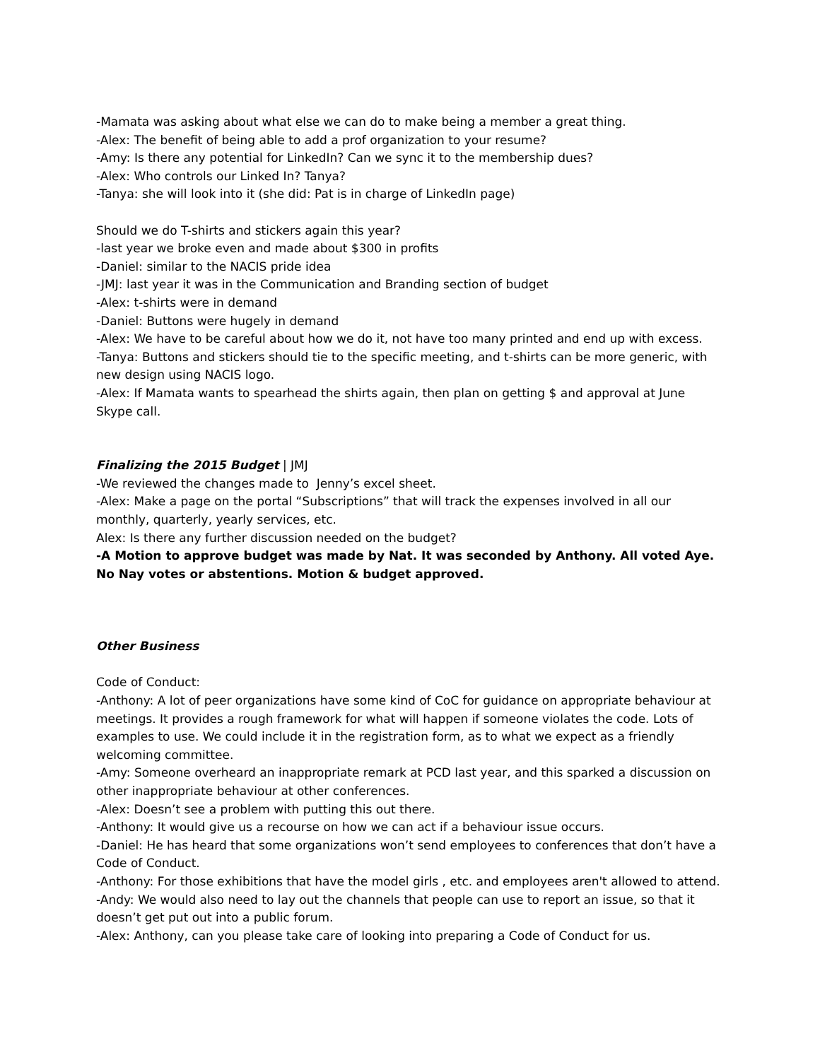-Mamata was asking about what else we can do to make being a member a great thing.
-Alex: The benefit of being able to add a prof organization to your resume?
-Amy: Is there any potential for LinkedIn? Can we sync it to the membership dues?
-Alex: Who controls our Linked In? Tanya?
-Tanya: she will look into it (she did: Pat is in charge of LinkedIn page)
Should we do T-shirts and stickers again this year?
-last year we broke even and made about $300 in profits
-Daniel: similar to the NACIS pride idea
-JMJ: last year it was in the Communication and Branding section of budget
-Alex: t-shirts were in demand
-Daniel: Buttons were hugely in demand
-Alex: We have to be careful about how we do it, not have too many printed and end up with excess.
-Tanya: Buttons and stickers should tie to the specific meeting, and t-shirts can be more generic, with new design using NACIS logo.
-Alex: If Mamata wants to spearhead the shirts again, then plan on getting $ and approval at June Skype call.
Finalizing the 2015 Budget | JMJ
-We reviewed the changes made to Jenny’s excel sheet.
-Alex: Make a page on the portal “Subscriptions” that will track the expenses involved in all our monthly, quarterly, yearly services, etc.
Alex: Is there any further discussion needed on the budget?
-A Motion to approve budget was made by Nat. It was seconded by Anthony. All voted Aye. No Nay votes or abstentions. Motion & budget approved.
Other Business
Code of Conduct:
-Anthony: A lot of peer organizations have some kind of CoC for guidance on appropriate behaviour at meetings. It provides a rough framework for what will happen if someone violates the code. Lots of examples to use. We could include it in the registration form, as to what we expect as a friendly welcoming committee.
-Amy: Someone overheard an inappropriate remark at PCD last year, and this sparked a discussion on other inappropriate behaviour at other conferences.
-Alex: Doesn’t see a problem with putting this out there.
-Anthony: It would give us a recourse on how we can act if a behaviour issue occurs.
-Daniel: He has heard that some organizations won’t send employees to conferences that don’t have a Code of Conduct.
-Anthony: For those exhibitions that have the model girls , etc. and employees aren't allowed to attend.
-Andy: We would also need to lay out the channels that people can use to report an issue, so that it doesn’t get put out into a public forum.
-Alex: Anthony, can you please take care of looking into preparing a Code of Conduct for us.